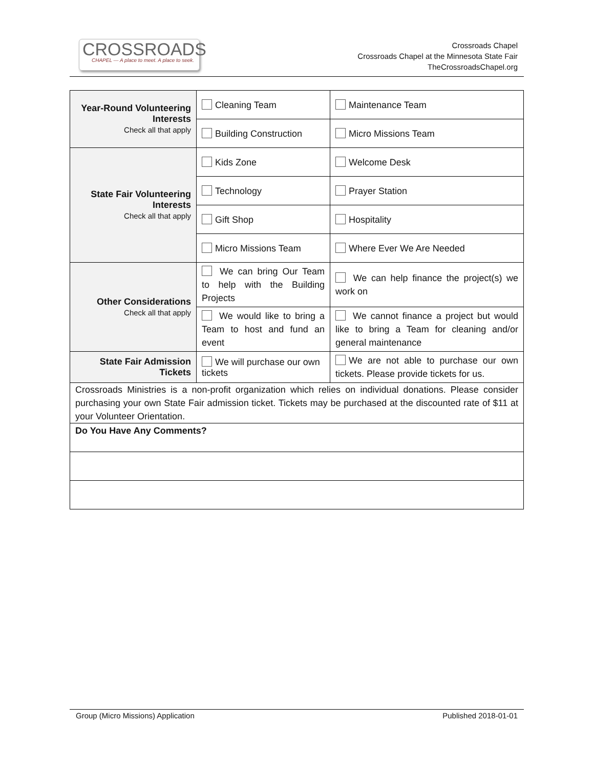CROSSROADS
CHAPEL — A place to meet. A place to seek.
Crossroads Chapel
Crossroads Chapel at the Minnesota State Fair
TheCrossroadsChapel.org
| Year-Round Volunteering Interests Check all that apply | Cleaning Team | Maintenance Team |
| | Building Construction | Micro Missions Team |
| State Fair Volunteering Interests Check all that apply | Kids Zone | Welcome Desk |
| | Technology | Prayer Station |
| | Gift Shop | Hospitality |
| | Micro Missions Team | Where Ever We Are Needed |
| Other Considerations Check all that apply | We can bring Our Team to help with the Building Projects | We can help finance the project(s) we work on |
| | We would like to bring a Team to host and fund an event | We cannot finance a project but would like to bring a Team for cleaning and/or general maintenance |
| State Fair Admission Tickets | We will purchase our own tickets | We are not able to purchase our own tickets. Please provide tickets for us. |
| Crossroads Ministries is a non-profit organization which relies on individual donations. Please consider purchasing your own State Fair admission ticket. Tickets may be purchased at the discounted rate of $11 at your Volunteer Orientation. | | |
| Do You Have Any Comments? | | |
Group (Micro Missions) Application Published 2018-01-01